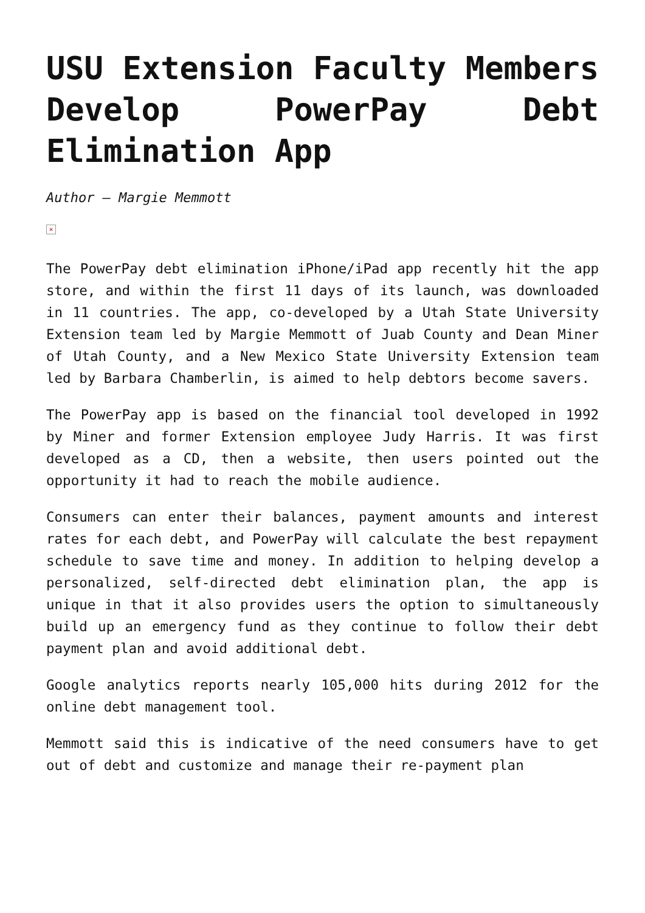USU Extension Faculty Members Develop PowerPay Debt Elimination App
Author – Margie Memmott
✕
The PowerPay debt elimination iPhone/iPad app recently hit the app store, and within the first 11 days of its launch, was downloaded in 11 countries. The app, co-developed by a Utah State University Extension team led by Margie Memmott of Juab County and Dean Miner of Utah County, and a New Mexico State University Extension team led by Barbara Chamberlin, is aimed to help debtors become savers.
The PowerPay app is based on the financial tool developed in 1992 by Miner and former Extension employee Judy Harris. It was first developed as a CD, then a website, then users pointed out the opportunity it had to reach the mobile audience.
Consumers can enter their balances, payment amounts and interest rates for each debt, and PowerPay will calculate the best repayment schedule to save time and money. In addition to helping develop a personalized, self-directed debt elimination plan, the app is unique in that it also provides users the option to simultaneously build up an emergency fund as they continue to follow their debt payment plan and avoid additional debt.
Google analytics reports nearly 105,000 hits during 2012 for the online debt management tool.
Memmott said this is indicative of the need consumers have to get out of debt and customize and manage their re-payment plan